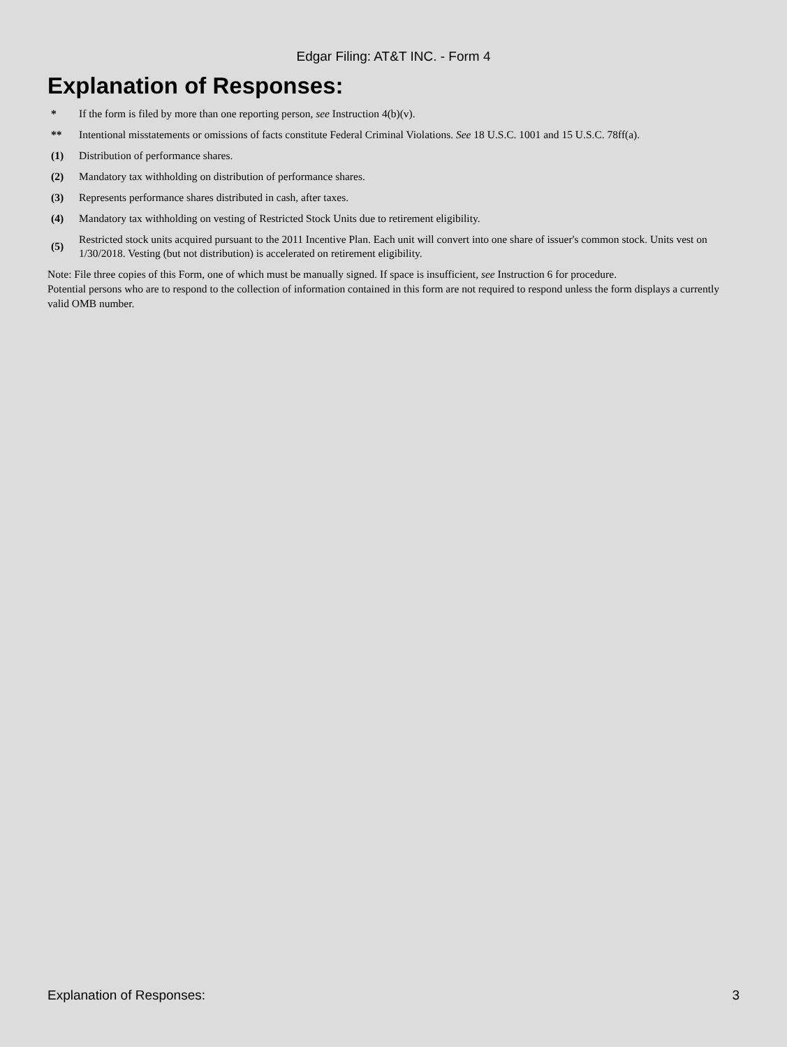Edgar Filing: AT&T INC. - Form 4
Explanation of Responses:
| * | If the form is filed by more than one reporting person, see Instruction 4(b)(v). |
| ** | Intentional misstatements or omissions of facts constitute Federal Criminal Violations. See 18 U.S.C. 1001 and 15 U.S.C. 78ff(a). |
| (1) | Distribution of performance shares. |
| (2) | Mandatory tax withholding on distribution of performance shares. |
| (3) | Represents performance shares distributed in cash, after taxes. |
| (4) | Mandatory tax withholding on vesting of Restricted Stock Units due to retirement eligibility. |
| (5) | Restricted stock units acquired pursuant to the 2011 Incentive Plan. Each unit will convert into one share of issuer's common stock. Units vest on 1/30/2018. Vesting (but not distribution) is accelerated on retirement eligibility. |
Note: File three copies of this Form, one of which must be manually signed. If space is insufficient, see Instruction 6 for procedure.
Potential persons who are to respond to the collection of information contained in this form are not required to respond unless the form displays a currently valid OMB number.
Explanation of Responses: 3